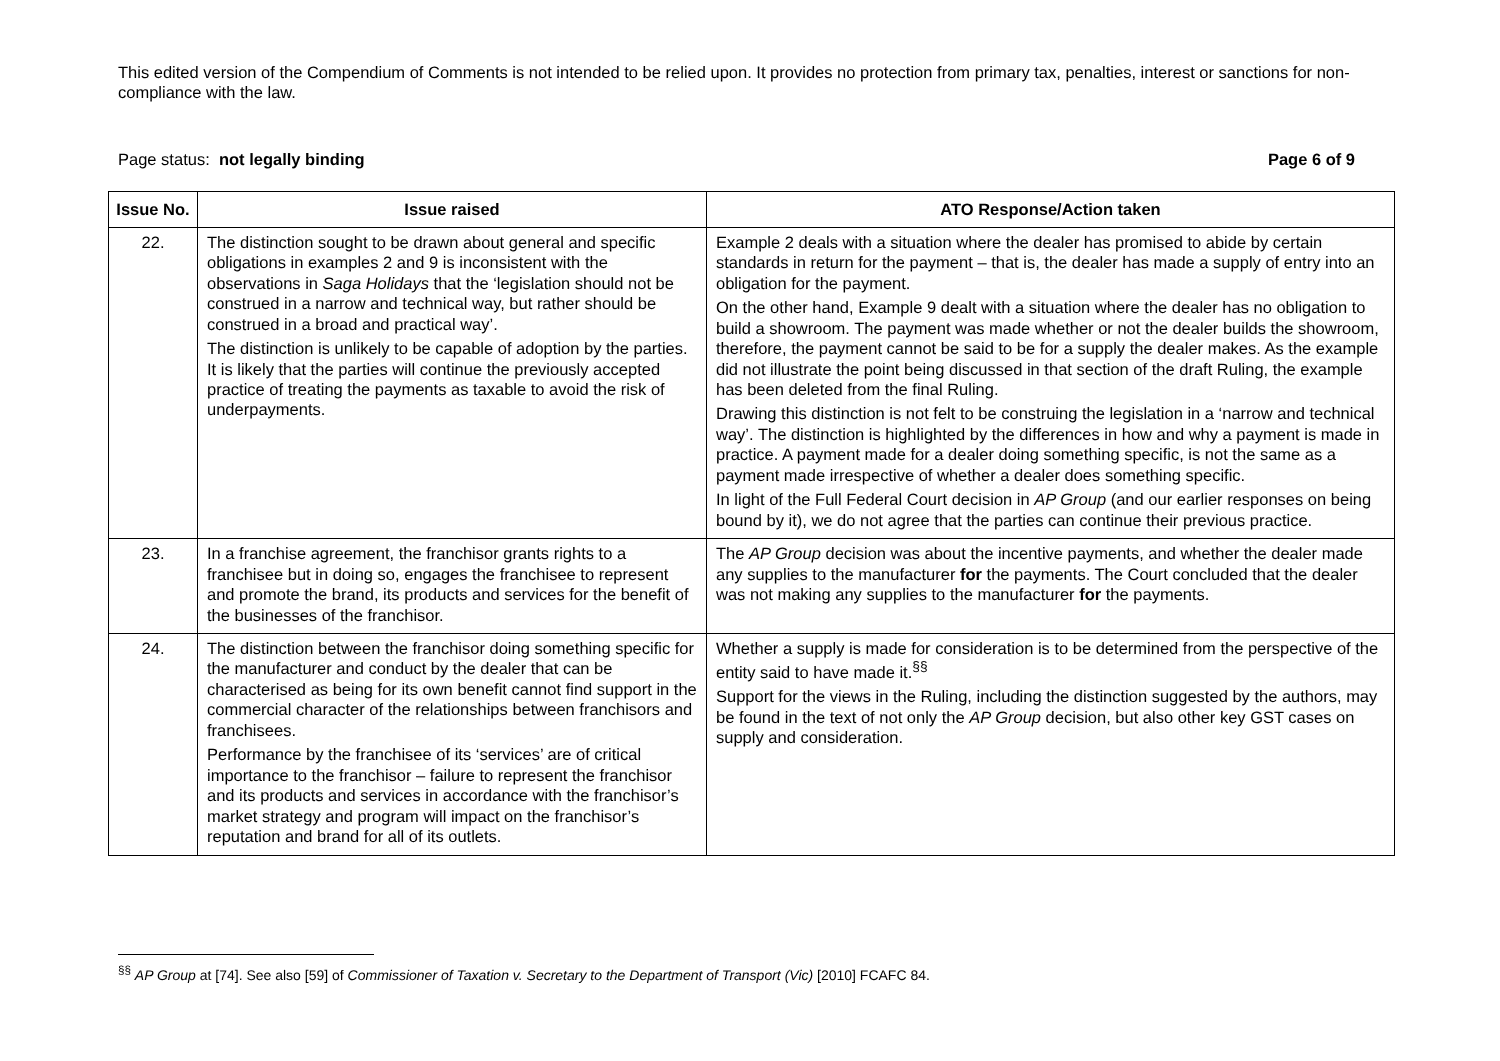This edited version of the Compendium of Comments is not intended to be relied upon. It provides no protection from primary tax, penalties, interest or sanctions for non-compliance with the law.
Page status: not legally binding Page 6 of 9
| Issue No. | Issue raised | ATO Response/Action taken |
| --- | --- | --- |
| 22. | The distinction sought to be drawn about general and specific obligations in examples 2 and 9 is inconsistent with the observations in Saga Holidays that the ‘legislation should not be construed in a narrow and technical way, but rather should be construed in a broad and practical way’. The distinction is unlikely to be capable of adoption by the parties. It is likely that the parties will continue the previously accepted practice of treating the payments as taxable to avoid the risk of underpayments. | Example 2 deals with a situation where the dealer has promised to abide by certain standards in return for the payment – that is, the dealer has made a supply of entry into an obligation for the payment. On the other hand, Example 9 dealt with a situation where the dealer has no obligation to build a showroom. The payment was made whether or not the dealer builds the showroom, therefore, the payment cannot be said to be for a supply the dealer makes. As the example did not illustrate the point being discussed in that section of the draft Ruling, the example has been deleted from the final Ruling. Drawing this distinction is not felt to be construing the legislation in a ‘narrow and technical way’. The distinction is highlighted by the differences in how and why a payment is made in practice. A payment made for a dealer doing something specific, is not the same as a payment made irrespective of whether a dealer does something specific. In light of the Full Federal Court decision in AP Group (and our earlier responses on being bound by it), we do not agree that the parties can continue their previous practice. |
| 23. | In a franchise agreement, the franchisor grants rights to a franchisee but in doing so, engages the franchisee to represent and promote the brand, its products and services for the benefit of the businesses of the franchisor. | The AP Group decision was about the incentive payments, and whether the dealer made any supplies to the manufacturer for the payments. The Court concluded that the dealer was not making any supplies to the manufacturer for the payments. |
| 24. | The distinction between the franchisor doing something specific for the manufacturer and conduct by the dealer that can be characterised as being for its own benefit cannot find support in the commercial character of the relationships between franchisors and franchisees. Performance by the franchisee of its ‘services’ are of critical importance to the franchisor – failure to represent the franchisor and its products and services in accordance with the franchisor’s market strategy and program will impact on the franchisor’s reputation and brand for all of its outlets. | Whether a supply is made for consideration is to be determined from the perspective of the entity said to have made it.<sup>§§</sup> Support for the views in the Ruling, including the distinction suggested by the authors, may be found in the text of not only the AP Group decision, but also other key GST cases on supply and consideration. |
<sup>§§</sup> AP Group at [74]. See also [59] of Commissioner of Taxation v. Secretary to the Department of Transport (Vic) [2010] FCAFC 84.